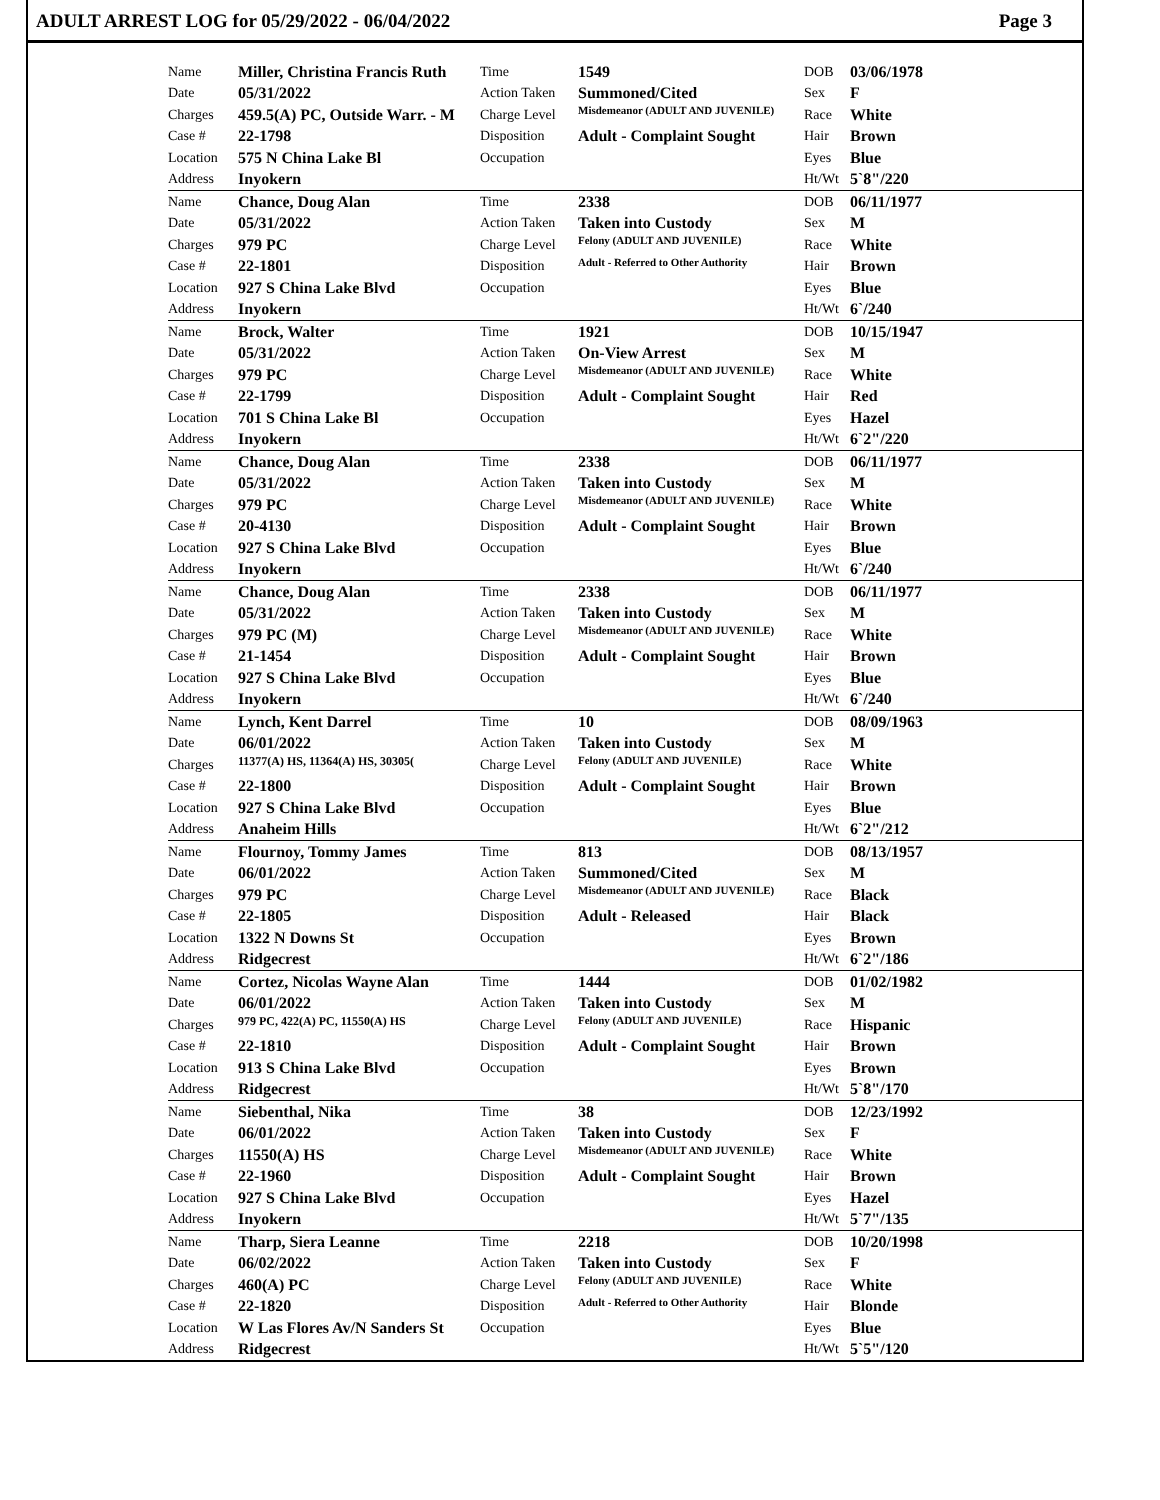ADULT ARREST LOG for 05/29/2022 - 06/04/2022 Page 3
| | Name | Miller, Christina Francis Ruth | Time | 1549 | DOB | 03/06/1978 |
| | Date | 05/31/2022 | Action Taken | Summoned/Cited | Sex | F |
| | Charges | 459.5(A) PC, Outside Warr. - M | Charge Level | Misdemeanor (ADULT AND JUVENILE) | Race | White |
| | Case # | 22-1798 | Disposition | Adult - Complaint Sought | Hair | Brown |
| | Location | 575 N China Lake Bl | Occupation | | Eyes | Blue |
| | Address | Inyokern | | | Ht/Wt | 5`8"/220 |
| | Name | Chance, Doug Alan | Time | 2338 | DOB | 06/11/1977 |
| | Date | 05/31/2022 | Action Taken | Taken into Custody | Sex | M |
| | Charges | 979 PC | Charge Level | Felony (ADULT AND JUVENILE) | Race | White |
| | Case # | 22-1801 | Disposition | Adult - Referred to Other Authority | Hair | Brown |
| | Location | 927 S China Lake Blvd | Occupation | | Eyes | Blue |
| | Address | Inyokern | | | Ht/Wt | 6`/240 |
| | Name | Brock, Walter | Time | 1921 | DOB | 10/15/1947 |
| | Date | 05/31/2022 | Action Taken | On-View Arrest | Sex | M |
| | Charges | 979 PC | Charge Level | Misdemeanor (ADULT AND JUVENILE) | Race | White |
| | Case # | 22-1799 | Disposition | Adult - Complaint Sought | Hair | Red |
| | Location | 701 S China Lake Bl | Occupation | | Eyes | Hazel |
| | Address | Inyokern | | | Ht/Wt | 6`2"/220 |
| | Name | Chance, Doug Alan | Time | 2338 | DOB | 06/11/1977 |
| | Date | 05/31/2022 | Action Taken | Taken into Custody | Sex | M |
| | Charges | 979 PC | Charge Level | Misdemeanor (ADULT AND JUVENILE) | Race | White |
| | Case # | 20-4130 | Disposition | Adult - Complaint Sought | Hair | Brown |
| | Location | 927 S China Lake Blvd | Occupation | | Eyes | Blue |
| | Address | Inyokern | | | Ht/Wt | 6`/240 |
| | Name | Chance, Doug Alan | Time | 2338 | DOB | 06/11/1977 |
| | Date | 05/31/2022 | Action Taken | Taken into Custody | Sex | M |
| | Charges | 979 PC (M) | Charge Level | Misdemeanor (ADULT AND JUVENILE) | Race | White |
| | Case # | 21-1454 | Disposition | Adult - Complaint Sought | Hair | Brown |
| | Location | 927 S China Lake Blvd | Occupation | | Eyes | Blue |
| | Address | Inyokern | | | Ht/Wt | 6`/240 |
| | Name | Lynch, Kent Darrel | Time | 10 | DOB | 08/09/1963 |
| | Date | 06/01/2022 | Action Taken | Taken into Custody | Sex | M |
| | Charges | 11377(A) HS, 11364(A) HS, 30305( | Charge Level | Felony (ADULT AND JUVENILE) | Race | White |
| | Case # | 22-1800 | Disposition | Adult - Complaint Sought | Hair | Brown |
| | Location | 927 S China Lake Blvd | Occupation | | Eyes | Blue |
| | Address | Anaheim Hills | | | Ht/Wt | 6`2"/212 |
| | Name | Flournoy, Tommy James | Time | 813 | DOB | 08/13/1957 |
| | Date | 06/01/2022 | Action Taken | Summoned/Cited | Sex | M |
| | Charges | 979 PC | Charge Level | Misdemeanor (ADULT AND JUVENILE) | Race | Black |
| | Case # | 22-1805 | Disposition | Adult - Released | Hair | Black |
| | Location | 1322 N Downs St | Occupation | | Eyes | Brown |
| | Address | Ridgecrest | | | Ht/Wt | 6`2"/186 |
| | Name | Cortez, Nicolas Wayne Alan | Time | 1444 | DOB | 01/02/1982 |
| | Date | 06/01/2022 | Action Taken | Taken into Custody | Sex | M |
| | Charges | 979 PC, 422(A) PC, 11550(A) HS | Charge Level | Felony (ADULT AND JUVENILE) | Race | Hispanic |
| | Case # | 22-1810 | Disposition | Adult - Complaint Sought | Hair | Brown |
| | Location | 913 S China Lake Blvd | Occupation | | Eyes | Brown |
| | Address | Ridgecrest | | | Ht/Wt | 5`8"/170 |
| | Name | Siebenthal, Nika | Time | 38 | DOB | 12/23/1992 |
| | Date | 06/01/2022 | Action Taken | Taken into Custody | Sex | F |
| | Charges | 11550(A) HS | Charge Level | Misdemeanor (ADULT AND JUVENILE) | Race | White |
| | Case # | 22-1960 | Disposition | Adult - Complaint Sought | Hair | Brown |
| | Location | 927 S China Lake Blvd | Occupation | | Eyes | Hazel |
| | Address | Inyokern | | | Ht/Wt | 5`7"/135 |
| | Name | Tharp, Siera Leanne | Time | 2218 | DOB | 10/20/1998 |
| | Date | 06/02/2022 | Action Taken | Taken into Custody | Sex | F |
| | Charges | 460(A) PC | Charge Level | Felony (ADULT AND JUVENILE) | Race | White |
| | Case # | 22-1820 | Disposition | Adult - Referred to Other Authority | Hair | Blonde |
| | Location | W Las Flores Av/N Sanders St | Occupation | | Eyes | Blue |
| | Address | Ridgecrest | | | Ht/Wt | 5`5"/120 |